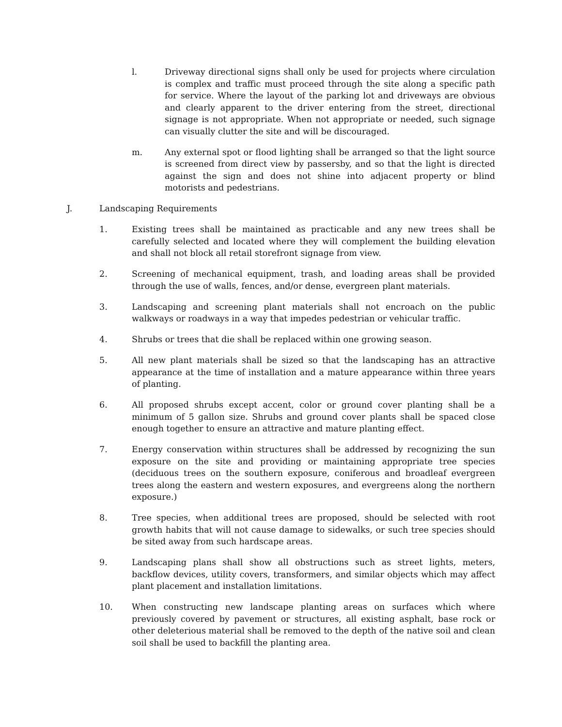l. Driveway directional signs shall only be used for projects where circulation is complex and traffic must proceed through the site along a specific path for service. Where the layout of the parking lot and driveways are obvious and clearly apparent to the driver entering from the street, directional signage is not appropriate. When not appropriate or needed, such signage can visually clutter the site and will be discouraged.
m. Any external spot or flood lighting shall be arranged so that the light source is screened from direct view by passersby, and so that the light is directed against the sign and does not shine into adjacent property or blind motorists and pedestrians.
J. Landscaping Requirements
1. Existing trees shall be maintained as practicable and any new trees shall be carefully selected and located where they will complement the building elevation and shall not block all retail storefront signage from view.
2. Screening of mechanical equipment, trash, and loading areas shall be provided through the use of walls, fences, and/or dense, evergreen plant materials.
3. Landscaping and screening plant materials shall not encroach on the public walkways or roadways in a way that impedes pedestrian or vehicular traffic.
4. Shrubs or trees that die shall be replaced within one growing season.
5. All new plant materials shall be sized so that the landscaping has an attractive appearance at the time of installation and a mature appearance within three years of planting.
6. All proposed shrubs except accent, color or ground cover planting shall be a minimum of 5 gallon size. Shrubs and ground cover plants shall be spaced close enough together to ensure an attractive and mature planting effect.
7. Energy conservation within structures shall be addressed by recognizing the sun exposure on the site and providing or maintaining appropriate tree species (deciduous trees on the southern exposure, coniferous and broadleaf evergreen trees along the eastern and western exposures, and evergreens along the northern exposure.)
8. Tree species, when additional trees are proposed, should be selected with root growth habits that will not cause damage to sidewalks, or such tree species should be sited away from such hardscape areas.
9. Landscaping plans shall show all obstructions such as street lights, meters, backflow devices, utility covers, transformers, and similar objects which may affect plant placement and installation limitations.
10. When constructing new landscape planting areas on surfaces which where previously covered by pavement or structures, all existing asphalt, base rock or other deleterious material shall be removed to the depth of the native soil and clean soil shall be used to backfill the planting area.